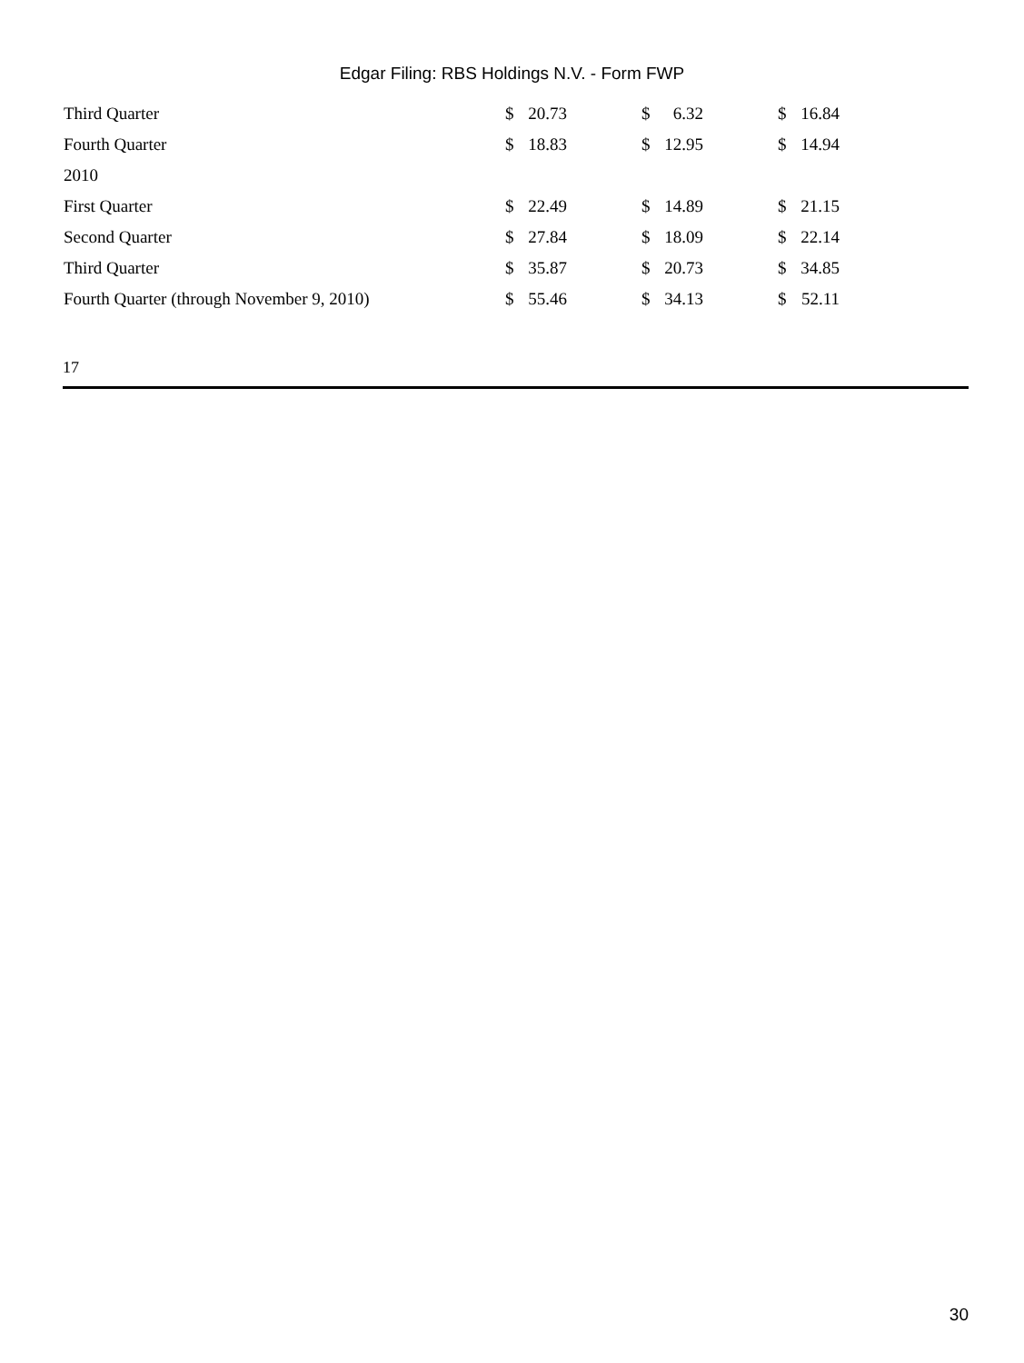Edgar Filing: RBS Holdings N.V. - Form FWP
| Third Quarter | $ | 20.73 | $ | 6.32 | $ | 16.84 |
| Fourth Quarter | $ | 18.83 | $ | 12.95 | $ | 14.94 |
| 2010 | | | | | | |
| First Quarter | $ | 22.49 | $ | 14.89 | $ | 21.15 |
| Second Quarter | $ | 27.84 | $ | 18.09 | $ | 22.14 |
| Third Quarter | $ | 35.87 | $ | 20.73 | $ | 34.85 |
| Fourth Quarter (through November 9, 2010) | $ | 55.46 | $ | 34.13 | $ | 52.11 |
17
30